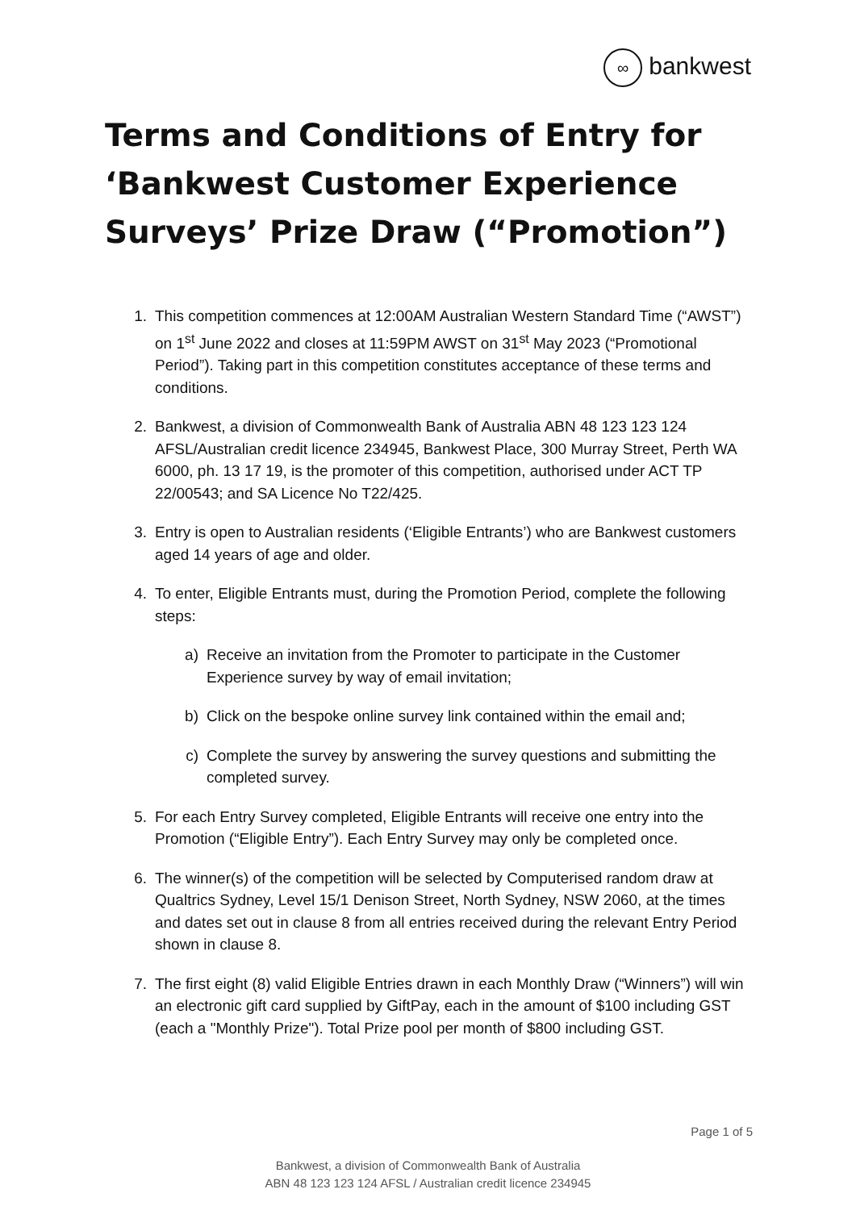∞ bankwest
Terms and Conditions of Entry for ‘Bankwest Customer Experience Surveys’ Prize Draw (“Promotion”)
1. This competition commences at 12:00AM Australian Western Standard Time (“AWST”) on 1<sup>st</sup> June 2022 and closes at 11:59PM AWST on 31<sup>st</sup> May 2023 (“Promotional Period”). Taking part in this competition constitutes acceptance of these terms and conditions.
2. Bankwest, a division of Commonwealth Bank of Australia ABN 48 123 123 124 AFSL/Australian credit licence 234945, Bankwest Place, 300 Murray Street, Perth WA 6000, ph. 13 17 19, is the promoter of this competition, authorised under ACT TP 22/00543; and SA Licence No T22/425.
3. Entry is open to Australian residents (‘Eligible Entrants’) who are Bankwest customers aged 14 years of age and older.
4. To enter, Eligible Entrants must, during the Promotion Period, complete the following steps:
a) Receive an invitation from the Promoter to participate in the Customer Experience survey by way of email invitation;
b) Click on the bespoke online survey link contained within the email and;
c) Complete the survey by answering the survey questions and submitting the completed survey.
5. For each Entry Survey completed, Eligible Entrants will receive one entry into the Promotion (“Eligible Entry”). Each Entry Survey may only be completed once.
6. The winner(s) of the competition will be selected by Computerised random draw at Qualtrics Sydney, Level 15/1 Denison Street, North Sydney, NSW 2060, at the times and dates set out in clause 8 from all entries received during the relevant Entry Period shown in clause 8.
7. The first eight (8) valid Eligible Entries drawn in each Monthly Draw (“Winners”) will win an electronic gift card supplied by GiftPay, each in the amount of $100 including GST (each a "Monthly Prize"). Total Prize pool per month of $800 including GST.
Page 1 of 5
Bankwest, a division of Commonwealth Bank of Australia
ABN 48 123 123 124 AFSL / Australian credit licence 234945